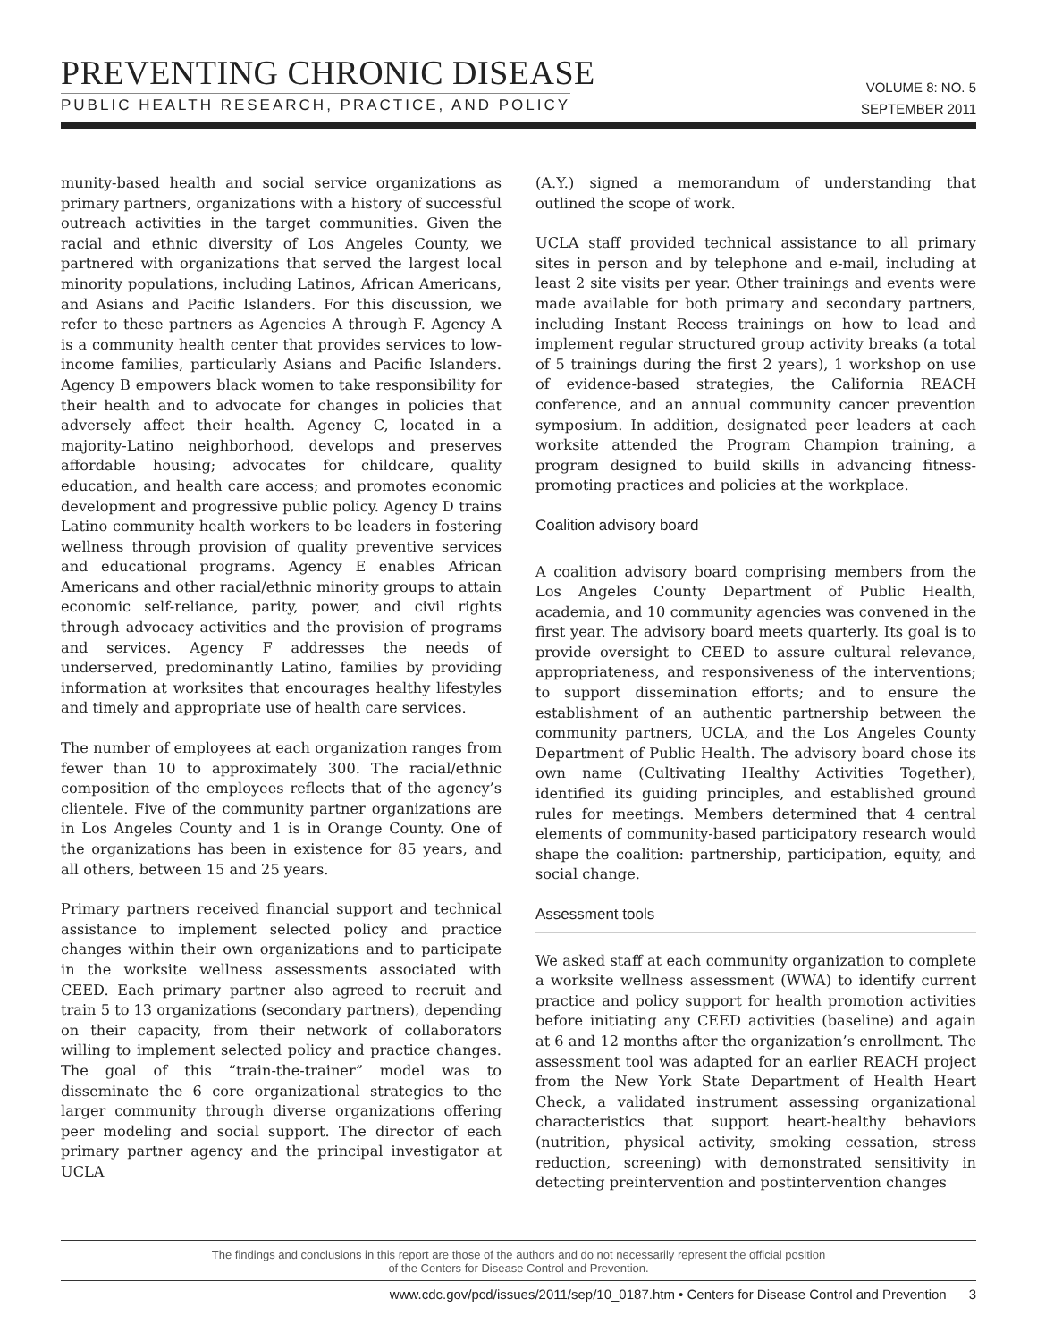PREVENTING CHRONIC DISEASE
PUBLIC HEALTH RESEARCH, PRACTICE, AND POLICY
VOLUME 8: NO. 5
SEPTEMBER 2011
munity-based health and social service organizations as primary partners, organizations with a history of successful outreach activities in the target communities. Given the racial and ethnic diversity of Los Angeles County, we partnered with organizations that served the largest local minority populations, including Latinos, African Americans, and Asians and Pacific Islanders. For this discussion, we refer to these partners as Agencies A through F. Agency A is a community health center that provides services to low-income families, particularly Asians and Pacific Islanders. Agency B empowers black women to take responsibility for their health and to advocate for changes in policies that adversely affect their health. Agency C, located in a majority-Latino neighborhood, develops and preserves affordable housing; advocates for childcare, quality education, and health care access; and promotes economic development and progressive public policy. Agency D trains Latino community health workers to be leaders in fostering wellness through provision of quality preventive services and educational programs. Agency E enables African Americans and other racial/ethnic minority groups to attain economic self-reliance, parity, power, and civil rights through advocacy activities and the provision of programs and services. Agency F addresses the needs of underserved, predominantly Latino, families by providing information at worksites that encourages healthy lifestyles and timely and appropriate use of health care services.
The number of employees at each organization ranges from fewer than 10 to approximately 300. The racial/ethnic composition of the employees reflects that of the agency’s clientele. Five of the community partner organizations are in Los Angeles County and 1 is in Orange County. One of the organizations has been in existence for 85 years, and all others, between 15 and 25 years.
Primary partners received financial support and technical assistance to implement selected policy and practice changes within their own organizations and to participate in the worksite wellness assessments associated with CEED. Each primary partner also agreed to recruit and train 5 to 13 organizations (secondary partners), depending on their capacity, from their network of collaborators willing to implement selected policy and practice changes. The goal of this “train-the-trainer” model was to disseminate the 6 core organizational strategies to the larger community through diverse organizations offering peer modeling and social support. The director of each primary partner agency and the principal investigator at UCLA
(A.Y.) signed a memorandum of understanding that outlined the scope of work.
UCLA staff provided technical assistance to all primary sites in person and by telephone and e-mail, including at least 2 site visits per year. Other trainings and events were made available for both primary and secondary partners, including Instant Recess trainings on how to lead and implement regular structured group activity breaks (a total of 5 trainings during the first 2 years), 1 workshop on use of evidence-based strategies, the California REACH conference, and an annual community cancer prevention symposium. In addition, designated peer leaders at each worksite attended the Program Champion training, a program designed to build skills in advancing fitness-promoting practices and policies at the workplace.
Coalition advisory board
A coalition advisory board comprising members from the Los Angeles County Department of Public Health, academia, and 10 community agencies was convened in the first year. The advisory board meets quarterly. Its goal is to provide oversight to CEED to assure cultural relevance, appropriateness, and responsiveness of the interventions; to support dissemination efforts; and to ensure the establishment of an authentic partnership between the community partners, UCLA, and the Los Angeles County Department of Public Health. The advisory board chose its own name (Cultivating Healthy Activities Together), identified its guiding principles, and established ground rules for meetings. Members determined that 4 central elements of community-based participatory research would shape the coalition: partnership, participation, equity, and social change.
Assessment tools
We asked staff at each community organization to complete a worksite wellness assessment (WWA) to identify current practice and policy support for health promotion activities before initiating any CEED activities (baseline) and again at 6 and 12 months after the organization’s enrollment. The assessment tool was adapted for an earlier REACH project from the New York State Department of Health Heart Check, a validated instrument assessing organizational characteristics that support heart-healthy behaviors (nutrition, physical activity, smoking cessation, stress reduction, screening) with demonstrated sensitivity in detecting preintervention and postintervention changes
The findings and conclusions in this report are those of the authors and do not necessarily represent the official position
of the Centers for Disease Control and Prevention.
www.cdc.gov/pcd/issues/2011/sep/10_0187.htm • Centers for Disease Control and Prevention 3